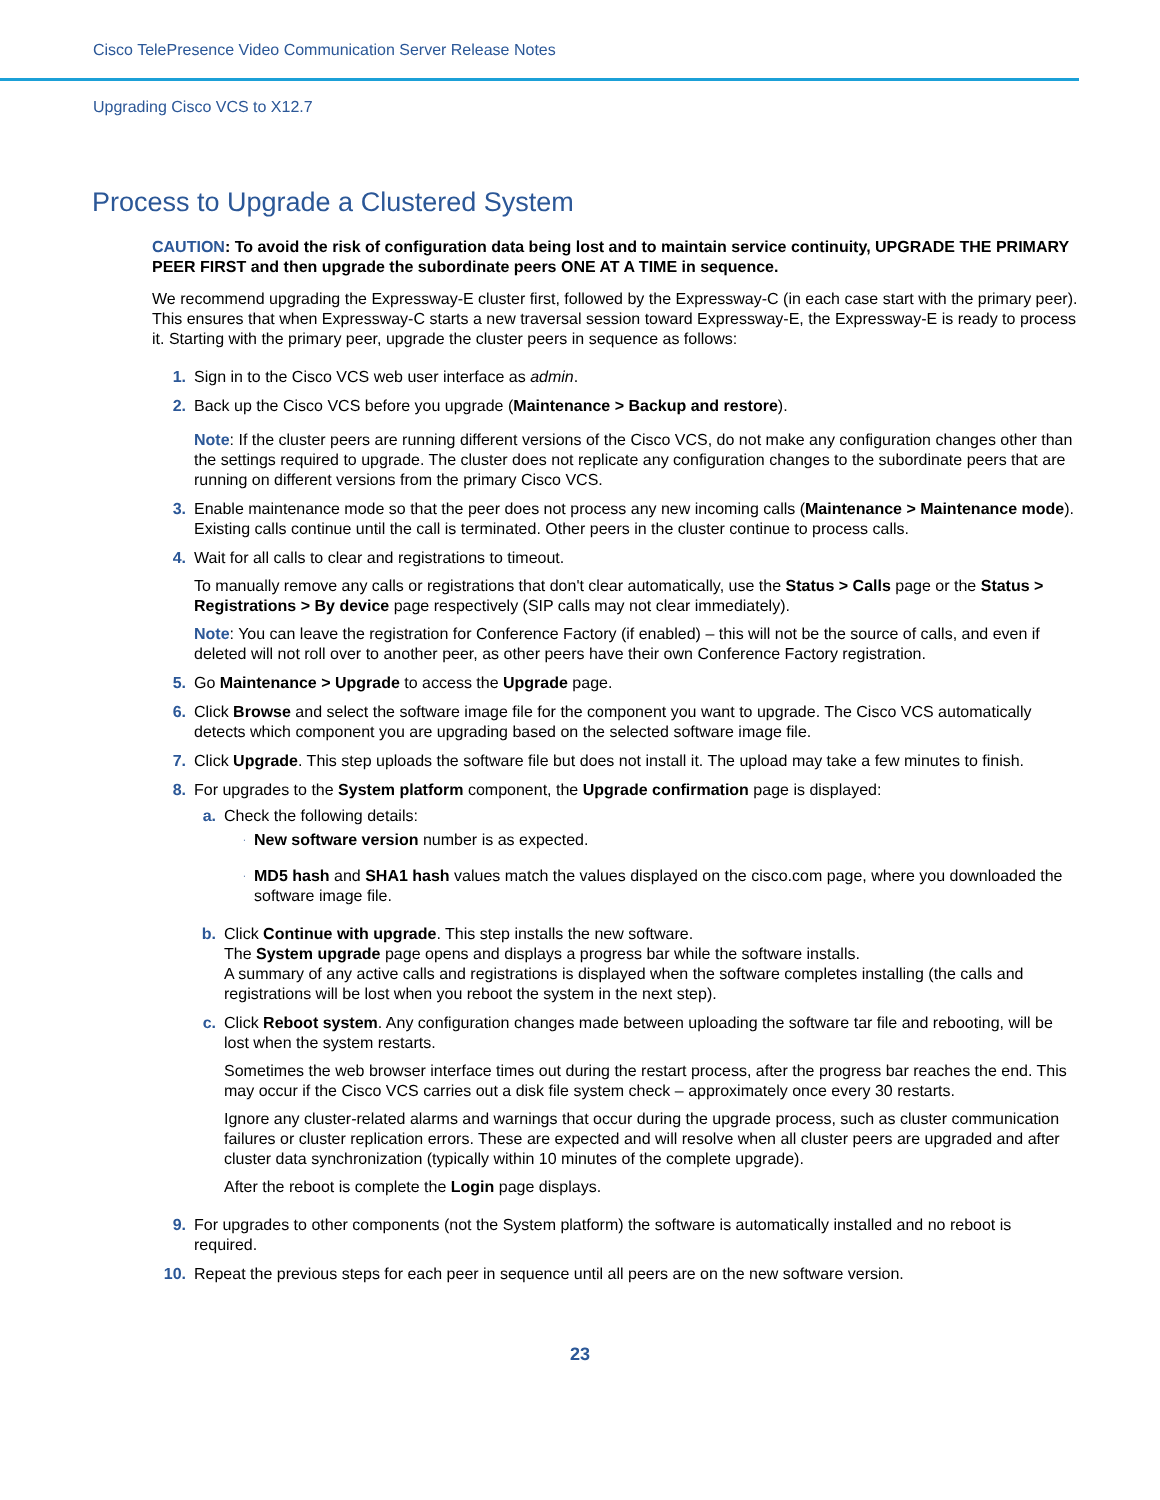Cisco TelePresence Video Communication Server Release Notes
Upgrading Cisco VCS to X12.7
Process to Upgrade a Clustered System
CAUTION: To avoid the risk of configuration data being lost and to maintain service continuity, UPGRADE THE PRIMARY PEER FIRST and then upgrade the subordinate peers ONE AT A TIME in sequence.
We recommend upgrading the Expressway-E cluster first, followed by the Expressway-C (in each case start with the primary peer). This ensures that when Expressway-C starts a new traversal session toward Expressway-E, the Expressway-E is ready to process it. Starting with the primary peer, upgrade the cluster peers in sequence as follows:
1. Sign in to the Cisco VCS web user interface as admin.
2. Back up the Cisco VCS before you upgrade (Maintenance > Backup and restore).
Note: If the cluster peers are running different versions of the Cisco VCS, do not make any configuration changes other than the settings required to upgrade. The cluster does not replicate any configuration changes to the subordinate peers that are running on different versions from the primary Cisco VCS.
3. Enable maintenance mode so that the peer does not process any new incoming calls (Maintenance > Maintenance mode). Existing calls continue until the call is terminated. Other peers in the cluster continue to process calls.
4. Wait for all calls to clear and registrations to timeout.
To manually remove any calls or registrations that don't clear automatically, use the Status > Calls page or the Status > Registrations > By device page respectively (SIP calls may not clear immediately).
Note: You can leave the registration for Conference Factory (if enabled) – this will not be the source of calls, and even if deleted will not roll over to another peer, as other peers have their own Conference Factory registration.
5. Go Maintenance > Upgrade to access the Upgrade page.
6. Click Browse and select the software image file for the component you want to upgrade. The Cisco VCS automatically detects which component you are upgrading based on the selected software image file.
7. Click Upgrade. This step uploads the software file but does not install it. The upload may take a few minutes to finish.
8. For upgrades to the System platform component, the Upgrade confirmation page is displayed:
a. Check the following details:
·
New software version number is as expected.
·
MD5 hash and SHA1 hash values match the values displayed on the cisco.com page, where you downloaded the software image file.
b. Click Continue with upgrade. This step installs the new software.
The System upgrade page opens and displays a progress bar while the software installs.
A summary of any active calls and registrations is displayed when the software completes installing (the calls and registrations will be lost when you reboot the system in the next step).
c. Click Reboot system. Any configuration changes made between uploading the software tar file and rebooting, will be lost when the system restarts.
Sometimes the web browser interface times out during the restart process, after the progress bar reaches the end. This may occur if the Cisco VCS carries out a disk file system check – approximately once every 30 restarts.
Ignore any cluster-related alarms and warnings that occur during the upgrade process, such as cluster communication failures or cluster replication errors. These are expected and will resolve when all cluster peers are upgraded and after cluster data synchronization (typically within 10 minutes of the complete upgrade).
After the reboot is complete the Login page displays.
9. For upgrades to other components (not the System platform) the software is automatically installed and no reboot is required.
10. Repeat the previous steps for each peer in sequence until all peers are on the new software version.
23